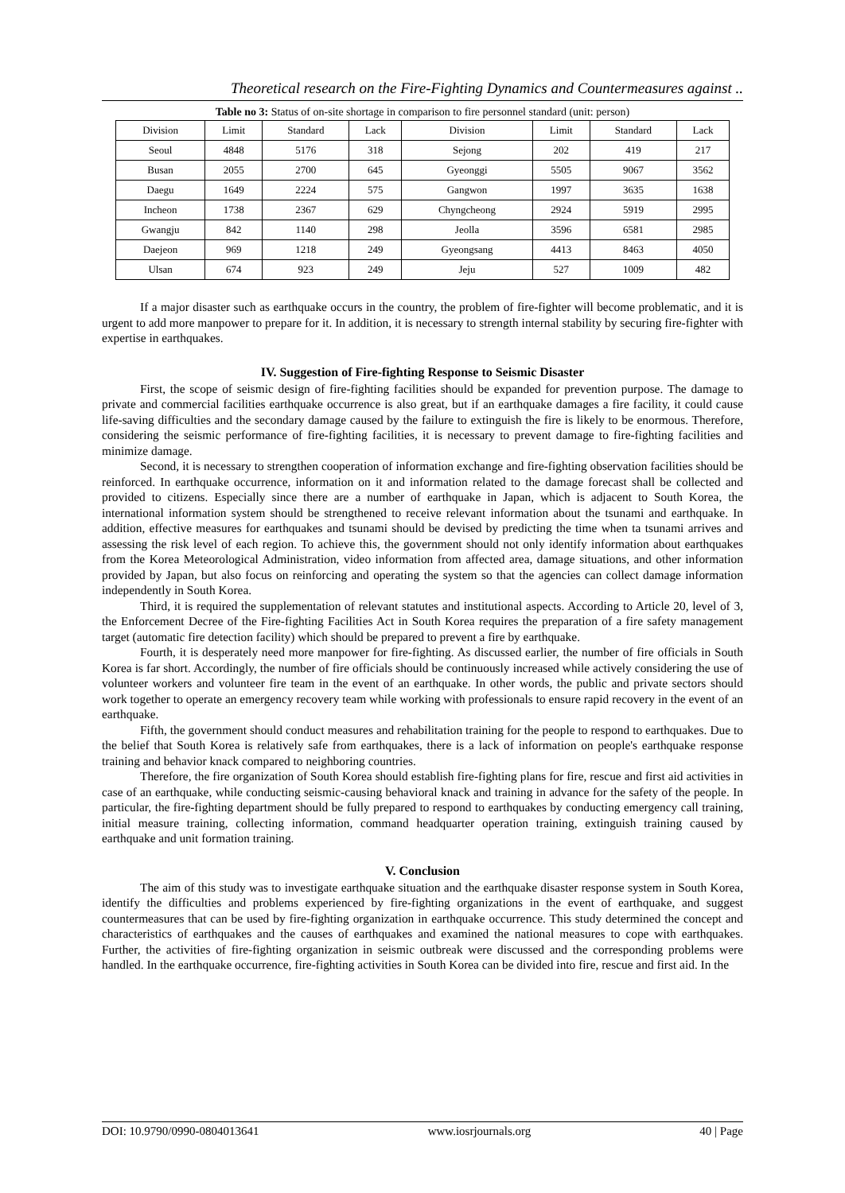Theoretical research on the Fire-Fighting Dynamics and Countermeasures against ..
Table no 3: Status of on-site shortage in comparison to fire personnel standard (unit: person)
| Division | Limit | Standard | Lack | Division | Limit | Standard | Lack |
| --- | --- | --- | --- | --- | --- | --- | --- |
| Seoul | 4848 | 5176 | 318 | Sejong | 202 | 419 | 217 |
| Busan | 2055 | 2700 | 645 | Gyeonggi | 5505 | 9067 | 3562 |
| Daegu | 1649 | 2224 | 575 | Gangwon | 1997 | 3635 | 1638 |
| Incheon | 1738 | 2367 | 629 | Chyngcheong | 2924 | 5919 | 2995 |
| Gwangju | 842 | 1140 | 298 | Jeolla | 3596 | 6581 | 2985 |
| Daejeon | 969 | 1218 | 249 | Gyeongsang | 4413 | 8463 | 4050 |
| Ulsan | 674 | 923 | 249 | Jeju | 527 | 1009 | 482 |
If a major disaster such as earthquake occurs in the country, the problem of fire-fighter will become problematic, and it is urgent to add more manpower to prepare for it. In addition, it is necessary to strength internal stability by securing fire-fighter with expertise in earthquakes.
IV. Suggestion of Fire-fighting Response to Seismic Disaster
First, the scope of seismic design of fire-fighting facilities should be expanded for prevention purpose. The damage to private and commercial facilities earthquake occurrence is also great, but if an earthquake damages a fire facility, it could cause life-saving difficulties and the secondary damage caused by the failure to extinguish the fire is likely to be enormous. Therefore, considering the seismic performance of fire-fighting facilities, it is necessary to prevent damage to fire-fighting facilities and minimize damage.
Second, it is necessary to strengthen cooperation of information exchange and fire-fighting observation facilities should be reinforced. In earthquake occurrence, information on it and information related to the damage forecast shall be collected and provided to citizens. Especially since there are a number of earthquake in Japan, which is adjacent to South Korea, the international information system should be strengthened to receive relevant information about the tsunami and earthquake. In addition, effective measures for earthquakes and tsunami should be devised by predicting the time when ta tsunami arrives and assessing the risk level of each region. To achieve this, the government should not only identify information about earthquakes from the Korea Meteorological Administration, video information from affected area, damage situations, and other information provided by Japan, but also focus on reinforcing and operating the system so that the agencies can collect damage information independently in South Korea.
Third, it is required the supplementation of relevant statutes and institutional aspects. According to Article 20, level of 3, the Enforcement Decree of the Fire-fighting Facilities Act in South Korea requires the preparation of a fire safety management target (automatic fire detection facility) which should be prepared to prevent a fire by earthquake.
Fourth, it is desperately need more manpower for fire-fighting. As discussed earlier, the number of fire officials in South Korea is far short. Accordingly, the number of fire officials should be continuously increased while actively considering the use of volunteer workers and volunteer fire team in the event of an earthquake. In other words, the public and private sectors should work together to operate an emergency recovery team while working with professionals to ensure rapid recovery in the event of an earthquake.
Fifth, the government should conduct measures and rehabilitation training for the people to respond to earthquakes. Due to the belief that South Korea is relatively safe from earthquakes, there is a lack of information on people's earthquake response training and behavior knack compared to neighboring countries.
Therefore, the fire organization of South Korea should establish fire-fighting plans for fire, rescue and first aid activities in case of an earthquake, while conducting seismic-causing behavioral knack and training in advance for the safety of the people. In particular, the fire-fighting department should be fully prepared to respond to earthquakes by conducting emergency call training, initial measure training, collecting information, command headquarter operation training, extinguish training caused by earthquake and unit formation training.
V. Conclusion
The aim of this study was to investigate earthquake situation and the earthquake disaster response system in South Korea, identify the difficulties and problems experienced by fire-fighting organizations in the event of earthquake, and suggest countermeasures that can be used by fire-fighting organization in earthquake occurrence. This study determined the concept and characteristics of earthquakes and the causes of earthquakes and examined the national measures to cope with earthquakes. Further, the activities of fire-fighting organization in seismic outbreak were discussed and the corresponding problems were handled. In the earthquake occurrence, fire-fighting activities in South Korea can be divided into fire, rescue and first aid. In the
DOI: 10.9790/0990-0804013641 www.iosrjournals.org 40 | Page